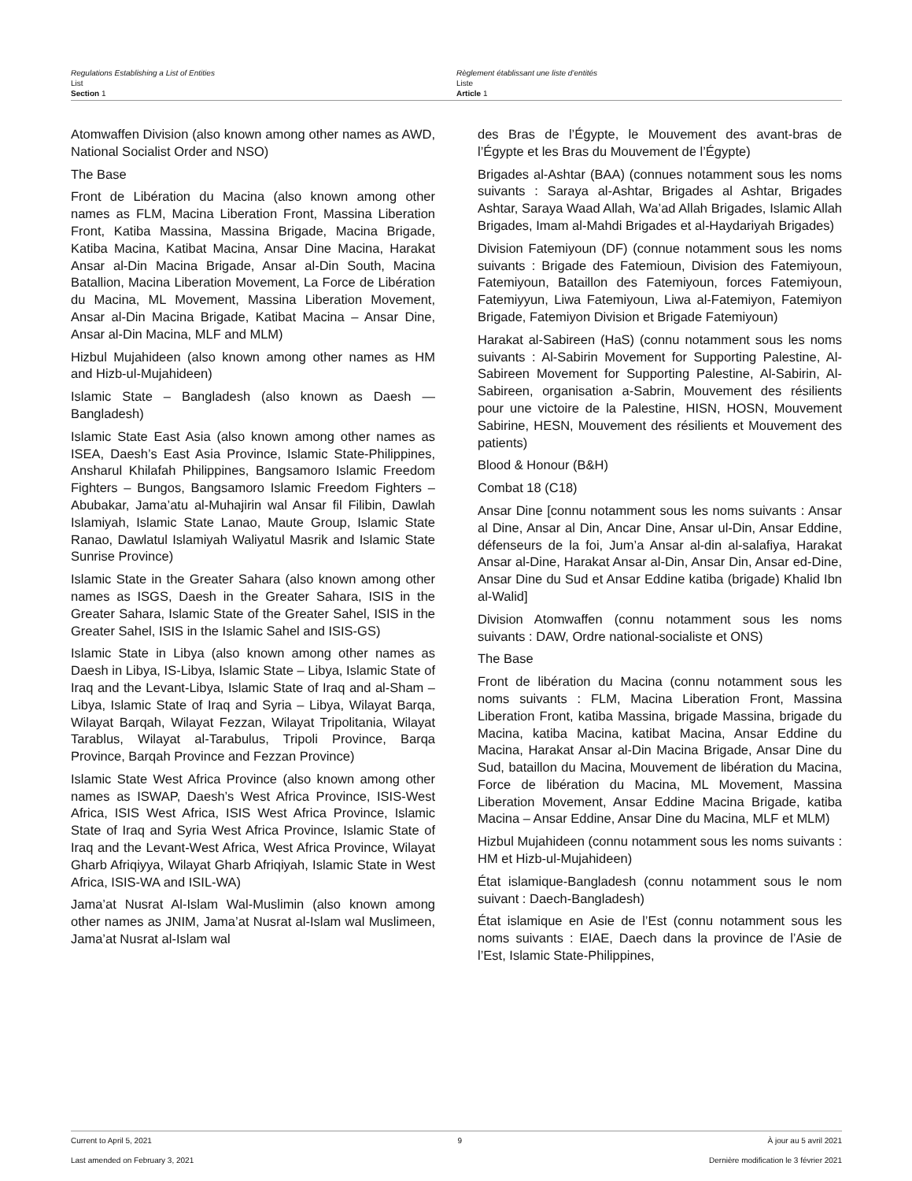Regulations Establishing a List of Entities
List
Section 1
Règlement établissant une liste d’entités
Liste
Article 1
Atomwaffen Division (also known among other names as AWD, National Socialist Order and NSO)
The Base
Front de Libération du Macina (also known among other names as FLM, Macina Liberation Front, Massina Liberation Front, Katiba Massina, Massina Brigade, Macina Brigade, Katiba Macina, Katibat Macina, Ansar Dine Macina, Harakat Ansar al-Din Macina Brigade, Ansar al-Din South, Macina Batallion, Macina Liberation Movement, La Force de Libération du Macina, ML Movement, Massina Liberation Movement, Ansar al-Din Macina Brigade, Katibat Macina – Ansar Dine, Ansar al-Din Macina, MLF and MLM)
Hizbul Mujahideen (also known among other names as HM and Hizb-ul-Mujahideen)
Islamic State – Bangladesh (also known as Daesh — Bangladesh)
Islamic State East Asia (also known among other names as ISEA, Daesh’s East Asia Province, Islamic State-Philippines, Ansharul Khilafah Philippines, Bangsamoro Islamic Freedom Fighters – Bungos, Bangsamoro Islamic Freedom Fighters – Abubakar, Jama’atu al-Muhajirin wal Ansar fil Filibin, Dawlah Islamiyah, Islamic State Lanao, Maute Group, Islamic State Ranao, Dawlatul Islamiyah Waliyatul Masrik and Islamic State Sunrise Province)
Islamic State in the Greater Sahara (also known among other names as ISGS, Daesh in the Greater Sahara, ISIS in the Greater Sahara, Islamic State of the Greater Sahel, ISIS in the Greater Sahel, ISIS in the Islamic Sahel and ISIS-GS)
Islamic State in Libya (also known among other names as Daesh in Libya, IS-Libya, Islamic State – Libya, Islamic State of Iraq and the Levant-Libya, Islamic State of Iraq and al-Sham – Libya, Islamic State of Iraq and Syria – Libya, Wilayat Barqa, Wilayat Barqah, Wilayat Fezzan, Wilayat Tripolitania, Wilayat Tarablus, Wilayat al-Tarabulus, Tripoli Province, Barqa Province, Barqah Province and Fezzan Province)
Islamic State West Africa Province (also known among other names as ISWAP, Daesh’s West Africa Province, ISIS-West Africa, ISIS West Africa, ISIS West Africa Province, Islamic State of Iraq and Syria West Africa Province, Islamic State of Iraq and the Levant-West Africa, West Africa Province, Wilayat Gharb Afriqiyya, Wilayat Gharb Afriqiyah, Islamic State in West Africa, ISIS-WA and ISIL-WA)
Jama’at Nusrat Al-Islam Wal-Muslimin (also known among other names as JNIM, Jama’at Nusrat al-Islam wal Muslimeen, Jama’at Nusrat al-Islam wal
des Bras de l’Égypte, le Mouvement des avant-bras de l’Égypte et les Bras du Mouvement de l’Égypte)
Brigades al-Ashtar (BAA) (connues notamment sous les noms suivants : Saraya al-Ashtar, Brigades al Ashtar, Brigades Ashtar, Saraya Waad Allah, Wa’ad Allah Brigades, Islamic Allah Brigades, Imam al-Mahdi Brigades et al-Haydariyah Brigades)
Division Fatemiyoun (DF) (connue notamment sous les noms suivants : Brigade des Fatemioun, Division des Fatemiyoun, Fatemiyoun, Bataillon des Fatemiyoun, forces Fatemiyoun, Fatemiyyun, Liwa Fatemiyoun, Liwa al-Fatemiyon, Fatemiyon Brigade, Fatemiyon Division et Brigade Fatemiyoun)
Harakat al-Sabireen (HaS) (connu notamment sous les noms suivants : Al-Sabirin Movement for Supporting Palestine, Al-Sabireen Movement for Supporting Palestine, Al-Sabirin, Al-Sabireen, organisation a-Sabrin, Mouvement des résilients pour une victoire de la Palestine, HISN, HOSN, Mouvement Sabirine, HESN, Mouvement des résilients et Mouvement des patients)
Blood & Honour (B&H)
Combat 18 (C18)
Ansar Dine [connu notamment sous les noms suivants : Ansar al Dine, Ansar al Din, Ancar Dine, Ansar ul-Din, Ansar Eddine, défenseurs de la foi, Jum’a Ansar al-din al-salafiya, Harakat Ansar al-Dine, Harakat Ansar al-Din, Ansar Din, Ansar ed-Dine, Ansar Dine du Sud et Ansar Eddine katiba (brigade) Khalid Ibn al-Walid]
Division Atomwaffen (connu notamment sous les noms suivants : DAW, Ordre national-socialiste et ONS)
The Base
Front de libération du Macina (connu notamment sous les noms suivants : FLM, Macina Liberation Front, Massina Liberation Front, katiba Massina, brigade Massina, brigade du Macina, katiba Macina, katibat Macina, Ansar Eddine du Macina, Harakat Ansar al-Din Macina Brigade, Ansar Dine du Sud, bataillon du Macina, Mouvement de libération du Macina, Force de libération du Macina, ML Movement, Massina Liberation Movement, Ansar Eddine Macina Brigade, katiba Macina – Ansar Eddine, Ansar Dine du Macina, MLF et MLM)
Hizbul Mujahideen (connu notamment sous les noms suivants : HM et Hizb-ul-Mujahideen)
État islamique-Bangladesh (connu notamment sous le nom suivant : Daech-Bangladesh)
État islamique en Asie de l’Est (connu notamment sous les noms suivants : EIAE, Daech dans la province de l’Asie de l’Est, Islamic State-Philippines,
Current to April 5, 2021 9 À jour au 5 avril 2021
Last amended on February 3, 2021 Dernière modification le 3 février 2021